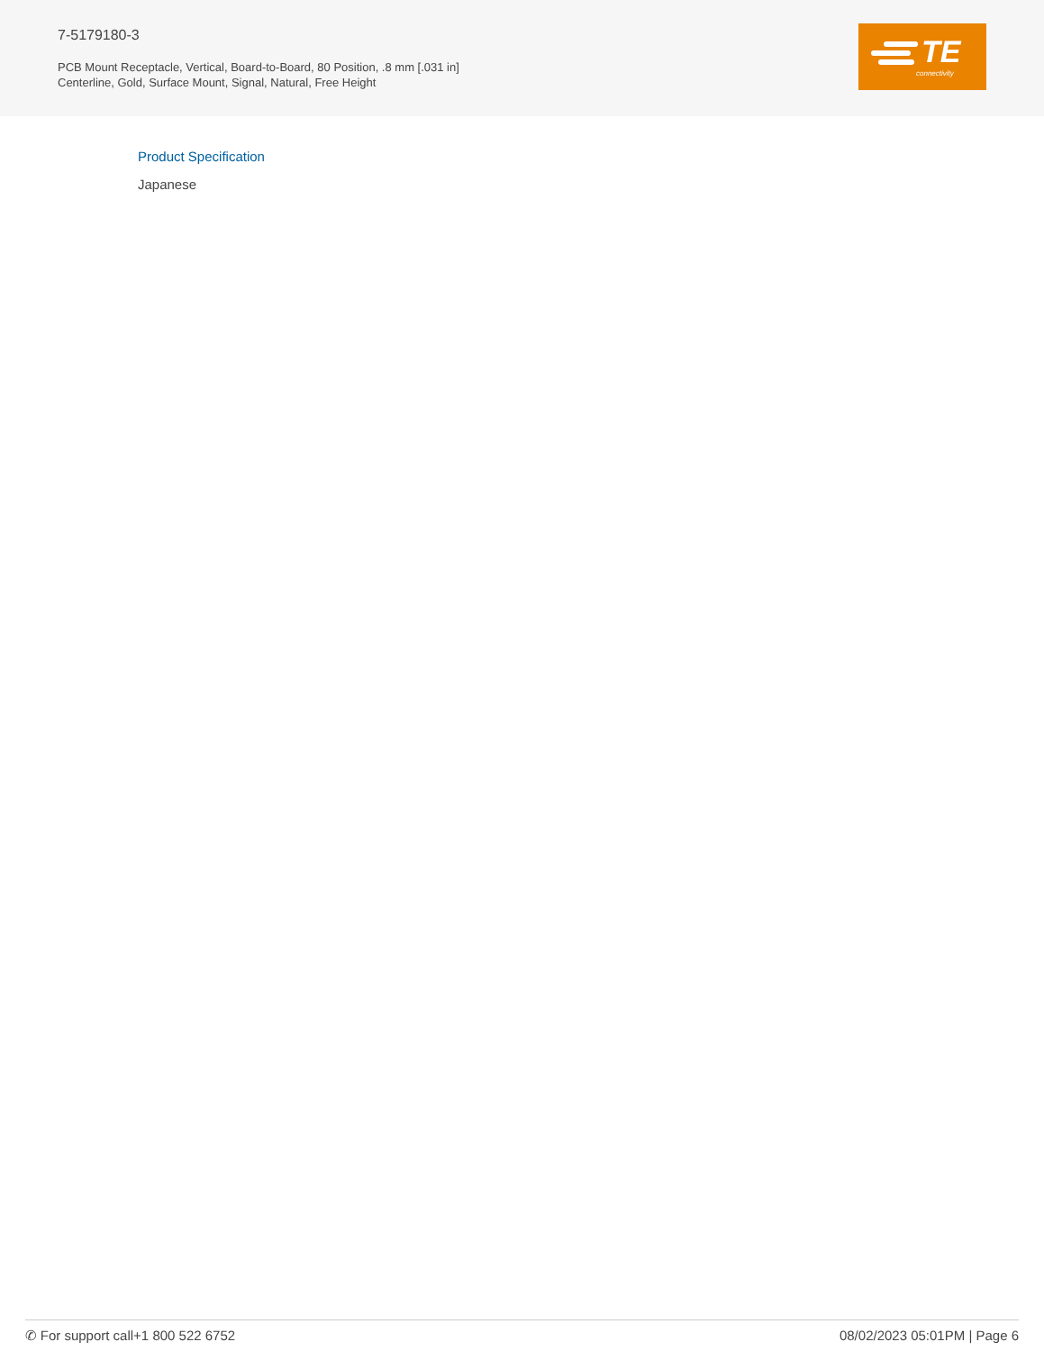7-5179180-3
PCB Mount Receptacle, Vertical, Board-to-Board, 80 Position, .8 mm [.031 in] Centerline, Gold, Surface Mount, Signal, Natural, Free Height
TE
connectivity
Product Specification
Japanese
✆ For support call+1 800 522 6752 08/02/2023 05:01PM | Page 6